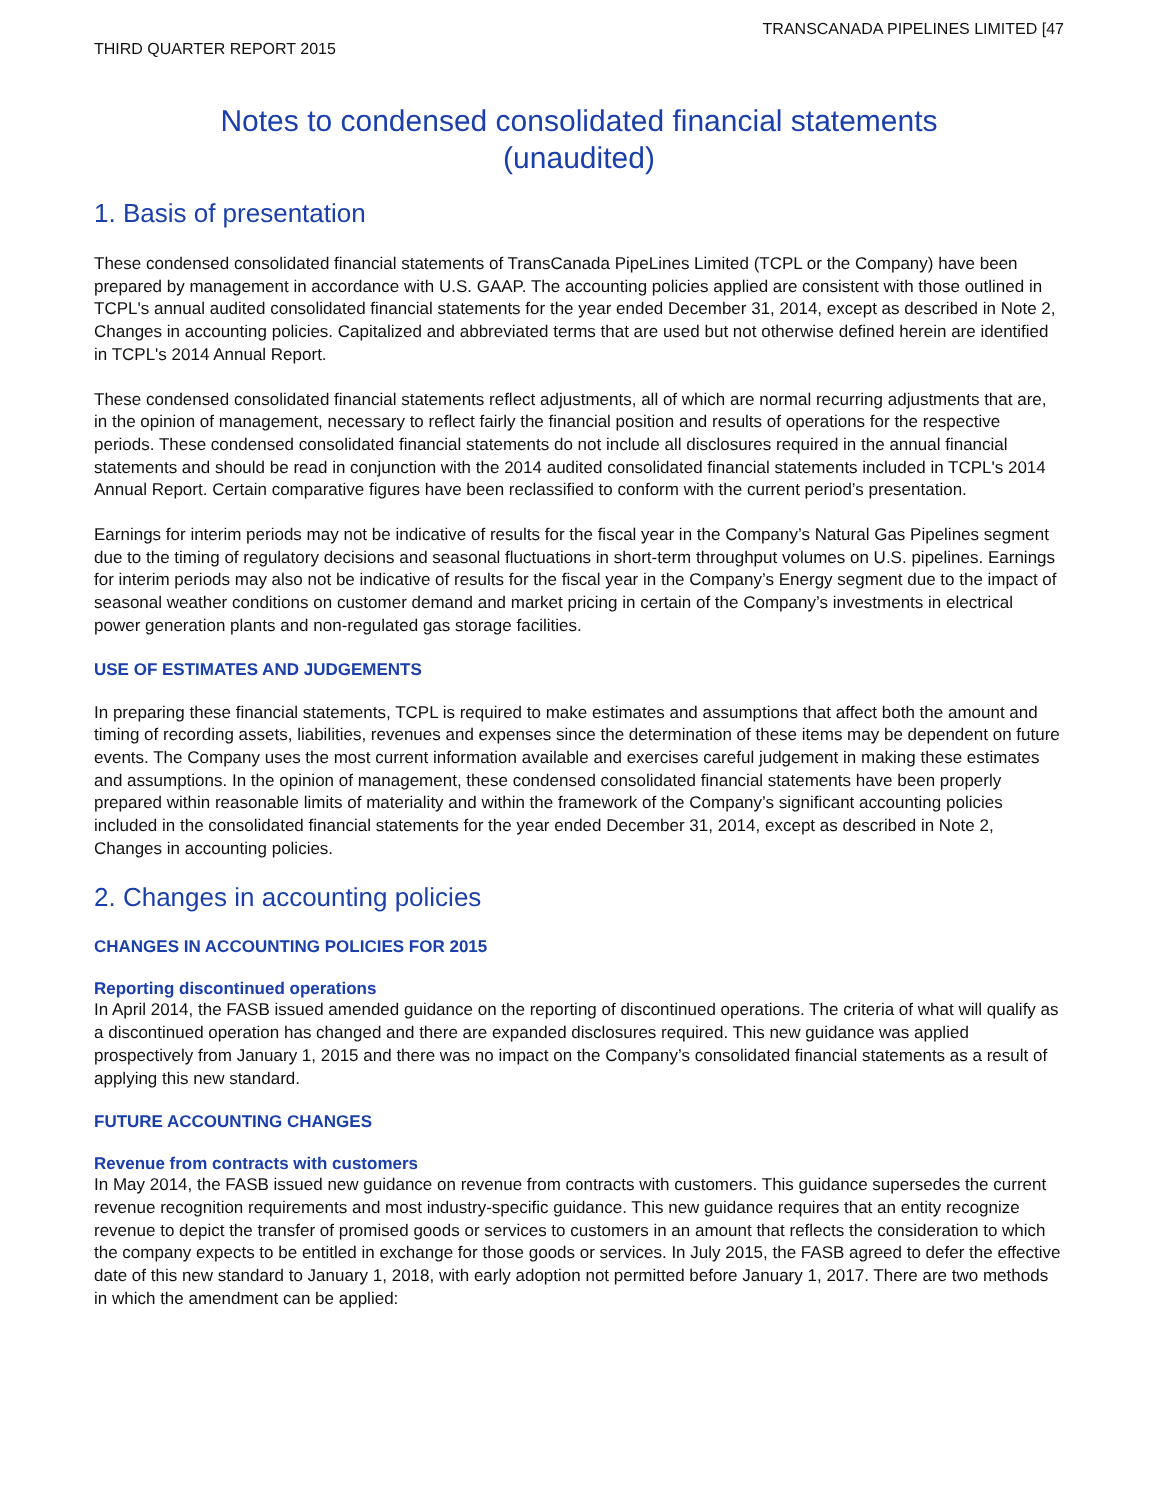TRANSCANADA PIPELINES LIMITED [47
THIRD QUARTER REPORT 2015
Notes to condensed consolidated financial statements
(unaudited)
1. Basis of presentation
These condensed consolidated financial statements of TransCanada PipeLines Limited (TCPL or the Company) have been prepared by management in accordance with U.S. GAAP. The accounting policies applied are consistent with those outlined in TCPL's annual audited consolidated financial statements for the year ended December 31, 2014, except as described in Note 2, Changes in accounting policies. Capitalized and abbreviated terms that are used but not otherwise defined herein are identified in TCPL's 2014 Annual Report.
These condensed consolidated financial statements reflect adjustments, all of which are normal recurring adjustments that are, in the opinion of management, necessary to reflect fairly the financial position and results of operations for the respective periods. These condensed consolidated financial statements do not include all disclosures required in the annual financial statements and should be read in conjunction with the 2014 audited consolidated financial statements included in TCPL's 2014 Annual Report. Certain comparative figures have been reclassified to conform with the current period’s presentation.
Earnings for interim periods may not be indicative of results for the fiscal year in the Company’s Natural Gas Pipelines segment due to the timing of regulatory decisions and seasonal fluctuations in short-term throughput volumes on U.S. pipelines. Earnings for interim periods may also not be indicative of results for the fiscal year in the Company’s Energy segment due to the impact of seasonal weather conditions on customer demand and market pricing in certain of the Company’s investments in electrical power generation plants and non-regulated gas storage facilities.
USE OF ESTIMATES AND JUDGEMENTS
In preparing these financial statements, TCPL is required to make estimates and assumptions that affect both the amount and timing of recording assets, liabilities, revenues and expenses since the determination of these items may be dependent on future events. The Company uses the most current information available and exercises careful judgement in making these estimates and assumptions. In the opinion of management, these condensed consolidated financial statements have been properly prepared within reasonable limits of materiality and within the framework of the Company’s significant accounting policies included in the consolidated financial statements for the year ended December 31, 2014, except as described in Note 2, Changes in accounting policies.
2. Changes in accounting policies
CHANGES IN ACCOUNTING POLICIES FOR 2015
Reporting discontinued operations
In April 2014, the FASB issued amended guidance on the reporting of discontinued operations. The criteria of what will qualify as a discontinued operation has changed and there are expanded disclosures required. This new guidance was applied prospectively from January 1, 2015 and there was no impact on the Company’s consolidated financial statements as a result of applying this new standard.
FUTURE ACCOUNTING CHANGES
Revenue from contracts with customers
In May 2014, the FASB issued new guidance on revenue from contracts with customers. This guidance supersedes the current revenue recognition requirements and most industry-specific guidance. This new guidance requires that an entity recognize revenue to depict the transfer of promised goods or services to customers in an amount that reflects the consideration to which the company expects to be entitled in exchange for those goods or services. In July 2015, the FASB agreed to defer the effective date of this new standard to January 1, 2018, with early adoption not permitted before January 1, 2017. There are two methods in which the amendment can be applied: